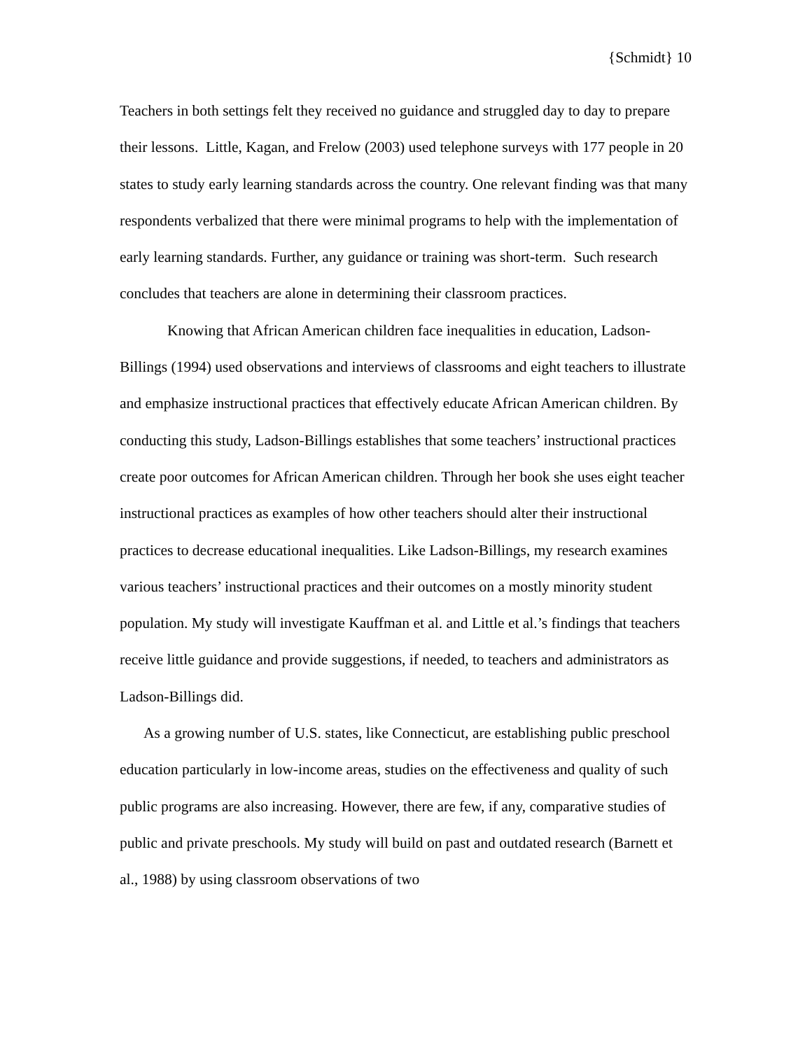{Schmidt} 10
Teachers in both settings felt they received no guidance and struggled day to day to prepare their lessons. Little, Kagan, and Frelow (2003) used telephone surveys with 177 people in 20 states to study early learning standards across the country. One relevant finding was that many respondents verbalized that there were minimal programs to help with the implementation of early learning standards. Further, any guidance or training was short-term. Such research concludes that teachers are alone in determining their classroom practices.
Knowing that African American children face inequalities in education, Ladson-Billings (1994) used observations and interviews of classrooms and eight teachers to illustrate and emphasize instructional practices that effectively educate African American children. By conducting this study, Ladson-Billings establishes that some teachers’ instructional practices create poor outcomes for African American children. Through her book she uses eight teacher instructional practices as examples of how other teachers should alter their instructional practices to decrease educational inequalities. Like Ladson-Billings, my research examines various teachers’ instructional practices and their outcomes on a mostly minority student population. My study will investigate Kauffman et al. and Little et al.’s findings that teachers receive little guidance and provide suggestions, if needed, to teachers and administrators as Ladson-Billings did.
As a growing number of U.S. states, like Connecticut, are establishing public preschool education particularly in low-income areas, studies on the effectiveness and quality of such public programs are also increasing. However, there are few, if any, comparative studies of public and private preschools. My study will build on past and outdated research (Barnett et al., 1988) by using classroom observations of two